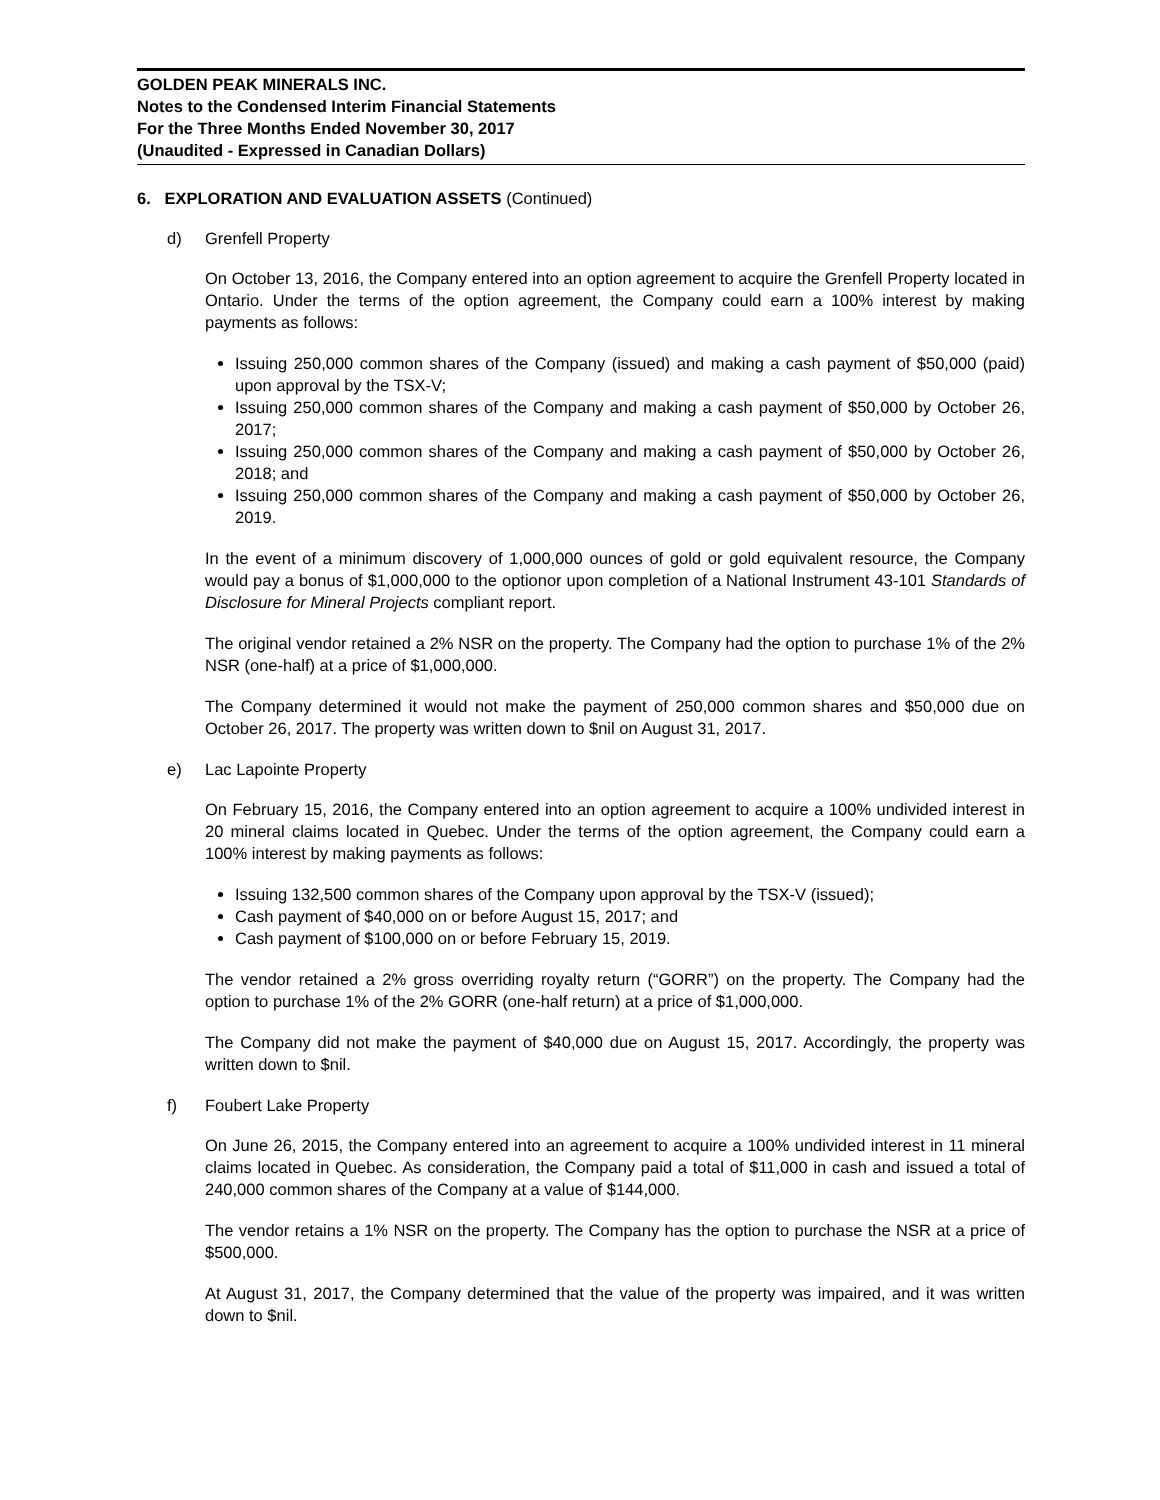GOLDEN PEAK MINERALS INC.
Notes to the Condensed Interim Financial Statements
For the Three Months Ended November 30, 2017
(Unaudited - Expressed in Canadian Dollars)
6. EXPLORATION AND EVALUATION ASSETS (Continued)
d) Grenfell Property
On October 13, 2016, the Company entered into an option agreement to acquire the Grenfell Property located in Ontario. Under the terms of the option agreement, the Company could earn a 100% interest by making payments as follows:
Issuing 250,000 common shares of the Company (issued) and making a cash payment of $50,000 (paid) upon approval by the TSX-V;
Issuing 250,000 common shares of the Company and making a cash payment of $50,000 by October 26, 2017;
Issuing 250,000 common shares of the Company and making a cash payment of $50,000 by October 26, 2018; and
Issuing 250,000 common shares of the Company and making a cash payment of $50,000 by October 26, 2019.
In the event of a minimum discovery of 1,000,000 ounces of gold or gold equivalent resource, the Company would pay a bonus of $1,000,000 to the optionor upon completion of a National Instrument 43-101 Standards of Disclosure for Mineral Projects compliant report.
The original vendor retained a 2% NSR on the property. The Company had the option to purchase 1% of the 2% NSR (one-half) at a price of $1,000,000.
The Company determined it would not make the payment of 250,000 common shares and $50,000 due on October 26, 2017. The property was written down to $nil on August 31, 2017.
e) Lac Lapointe Property
On February 15, 2016, the Company entered into an option agreement to acquire a 100% undivided interest in 20 mineral claims located in Quebec. Under the terms of the option agreement, the Company could earn a 100% interest by making payments as follows:
Issuing 132,500 common shares of the Company upon approval by the TSX-V (issued);
Cash payment of $40,000 on or before August 15, 2017; and
Cash payment of $100,000 on or before February 15, 2019.
The vendor retained a 2% gross overriding royalty return (“GORR”) on the property. The Company had the option to purchase 1% of the 2% GORR (one-half return) at a price of $1,000,000.
The Company did not make the payment of $40,000 due on August 15, 2017. Accordingly, the property was written down to $nil.
f) Foubert Lake Property
On June 26, 2015, the Company entered into an agreement to acquire a 100% undivided interest in 11 mineral claims located in Quebec. As consideration, the Company paid a total of $11,000 in cash and issued a total of 240,000 common shares of the Company at a value of $144,000.
The vendor retains a 1% NSR on the property. The Company has the option to purchase the NSR at a price of $500,000.
At August 31, 2017, the Company determined that the value of the property was impaired, and it was written down to $nil.